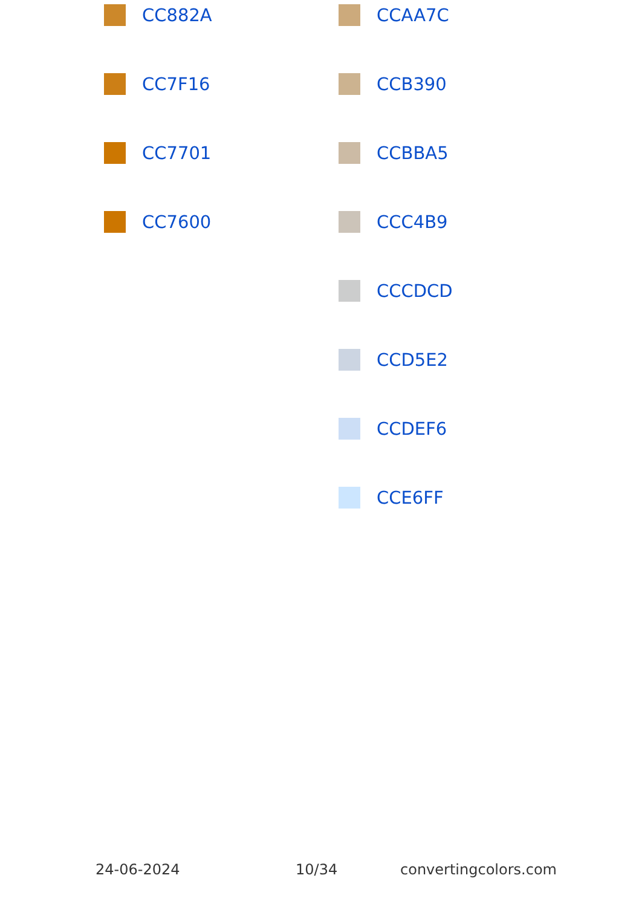CC882A
CC7F16
CC7701
CC7600
CCAA7C
CCB390
CCBBA5
CCC4B9
CCCDCD
CCD5E2
CCDEF6
CCE6FF
24-06-2024 10/34 convertingcolors.com